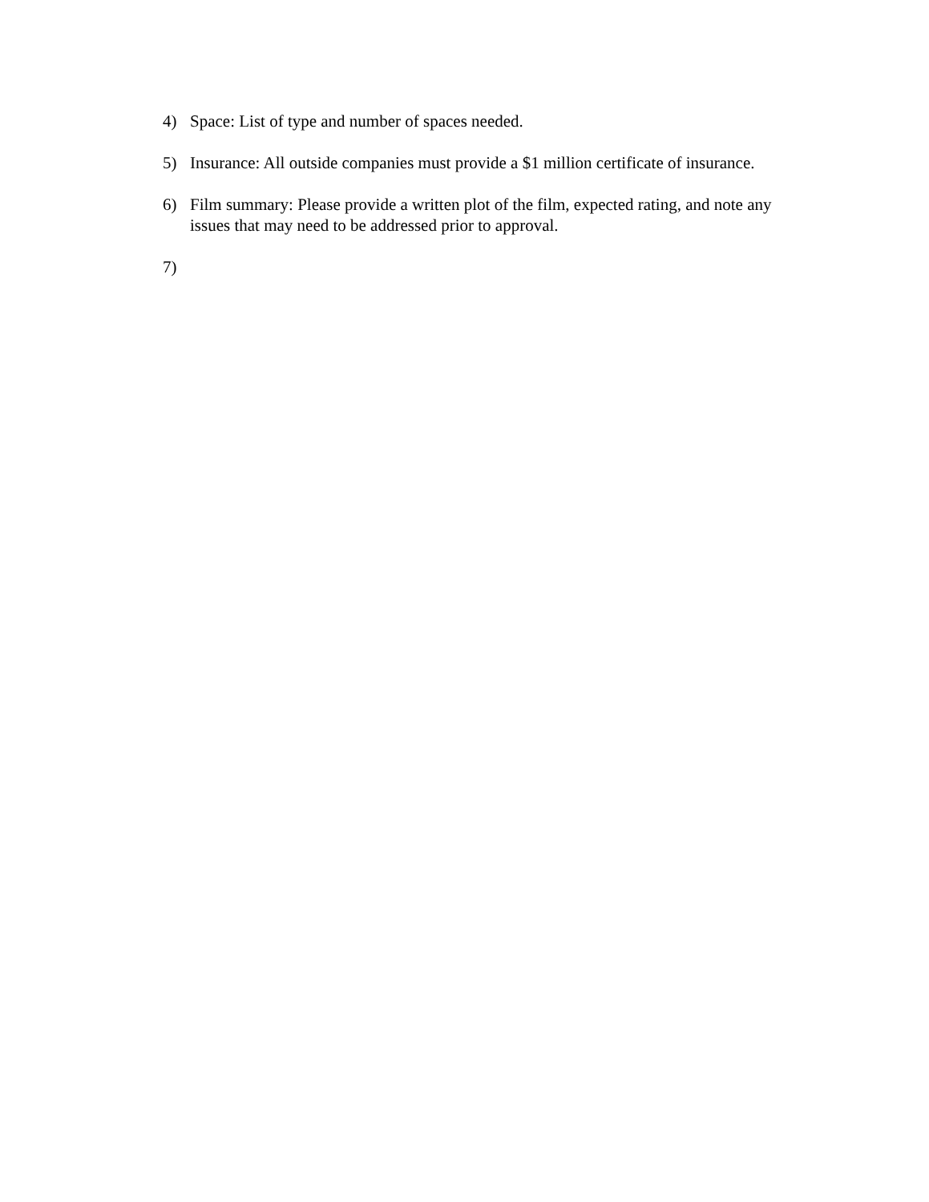4) Space: List of type and number of spaces needed.
5) Insurance: All outside companies must provide a $1 million certificate of insurance.
6) Film summary: Please provide a written plot of the film, expected rating, and note any issues that may need to be addressed prior to approval.
7)